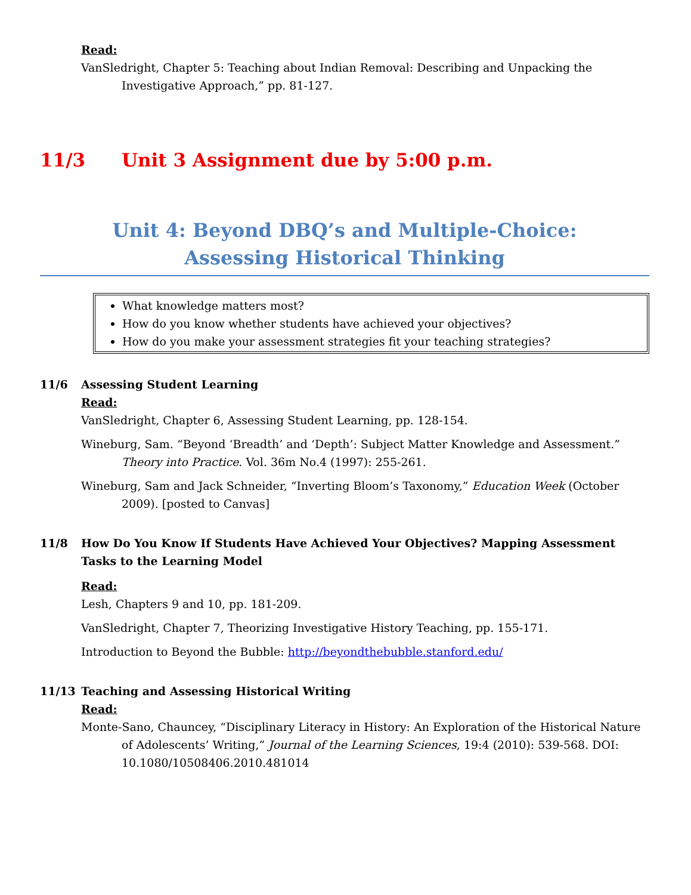Read:
VanSledright, Chapter 5: Teaching about Indian Removal: Describing and Unpacking the Investigative Approach,” pp. 81-127.
11/3 Unit 3 Assignment due by 5:00 p.m.
Unit 4: Beyond DBQ’s and Multiple-Choice:
Assessing Historical Thinking
What knowledge matters most?
How do you know whether students have achieved your objectives?
How do you make your assessment strategies fit your teaching strategies?
11/6 Assessing Student Learning
Read:
VanSledright, Chapter 6, Assessing Student Learning, pp. 128-154.
Wineburg, Sam. “Beyond ‘Breadth’ and ‘Depth’: Subject Matter Knowledge and Assessment.” Theory into Practice. Vol. 36m No.4 (1997): 255-261.
Wineburg, Sam and Jack Schneider, “Inverting Bloom’s Taxonomy,” Education Week (October 2009). [posted to Canvas]
11/8 How Do You Know If Students Have Achieved Your Objectives? Mapping Assessment Tasks to the Learning Model
Read:
Lesh, Chapters 9 and 10, pp. 181-209.
VanSledright, Chapter 7, Theorizing Investigative History Teaching, pp. 155-171.
Introduction to Beyond the Bubble: http://beyondthebubble.stanford.edu/
11/13 Teaching and Assessing Historical Writing
Read:
Monte-Sano, Chauncey, “Disciplinary Literacy in History: An Exploration of the Historical Nature of Adolescents’ Writing,” Journal of the Learning Sciences, 19:4 (2010): 539-568. DOI: 10.1080/10508406.2010.481014